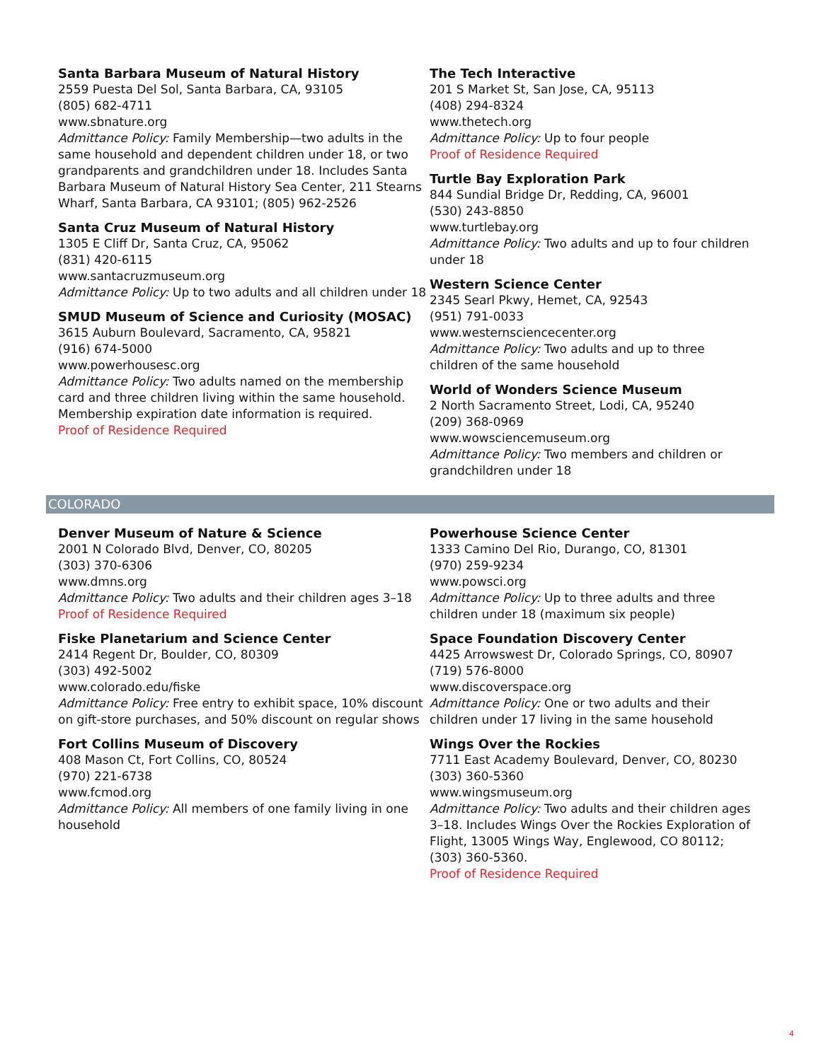Santa Barbara Museum of Natural History
2559 Puesta Del Sol, Santa Barbara, CA, 93105
(805) 682-4711
www.sbnature.org
Admittance Policy: Family Membership—two adults in the same household and dependent children under 18, or two grandparents and grandchildren under 18. Includes Santa Barbara Museum of Natural History Sea Center, 211 Stearns Wharf, Santa Barbara, CA 93101; (805) 962-2526
Santa Cruz Museum of Natural History
1305 E Cliff Dr, Santa Cruz, CA, 95062
(831) 420-6115
www.santacruzmuseum.org
Admittance Policy: Up to two adults and all children under 18
SMUD Museum of Science and Curiosity (MOSAC)
3615 Auburn Boulevard, Sacramento, CA, 95821
(916) 674-5000
www.powerhousesc.org
Admittance Policy: Two adults named on the membership card and three children living within the same household. Membership expiration date information is required.
Proof of Residence Required
The Tech Interactive
201 S Market St, San Jose, CA, 95113
(408) 294-8324
www.thetech.org
Admittance Policy: Up to four people
Proof of Residence Required
Turtle Bay Exploration Park
844 Sundial Bridge Dr, Redding, CA, 96001
(530) 243-8850
www.turtlebay.org
Admittance Policy: Two adults and up to four children under 18
Western Science Center
2345 Searl Pkwy, Hemet, CA, 92543
(951) 791-0033
www.westernsciencecenter.org
Admittance Policy: Two adults and up to three children of the same household
World of Wonders Science Museum
2 North Sacramento Street, Lodi, CA, 95240
(209) 368-0969
www.wowsciencemuseum.org
Admittance Policy: Two members and children or grandchildren under 18
COLORADO
Denver Museum of Nature & Science
2001 N Colorado Blvd, Denver, CO, 80205
(303) 370-6306
www.dmns.org
Admittance Policy: Two adults and their children ages 3–18
Proof of Residence Required
Fiske Planetarium and Science Center
2414 Regent Dr, Boulder, CO, 80309
(303) 492-5002
www.colorado.edu/fiske
Admittance Policy: Free entry to exhibit space, 10% discount on gift-store purchases, and 50% discount on regular shows
Fort Collins Museum of Discovery
408 Mason Ct, Fort Collins, CO, 80524
(970) 221-6738
www.fcmod.org
Admittance Policy: All members of one family living in one household
Powerhouse Science Center
1333 Camino Del Rio, Durango, CO, 81301
(970) 259-9234
www.powsci.org
Admittance Policy: Up to three adults and three children under 18 (maximum six people)
Space Foundation Discovery Center
4425 Arrowswest Dr, Colorado Springs, CO, 80907
(719) 576-8000
www.discoverspace.org
Admittance Policy: One or two adults and their children under 17 living in the same household
Wings Over the Rockies
7711 East Academy Boulevard, Denver, CO, 80230
(303) 360-5360
www.wingsmuseum.org
Admittance Policy: Two adults and their children ages 3–18. Includes Wings Over the Rockies Exploration of Flight, 13005 Wings Way, Englewood, CO 80112; (303) 360-5360.
Proof of Residence Required
4